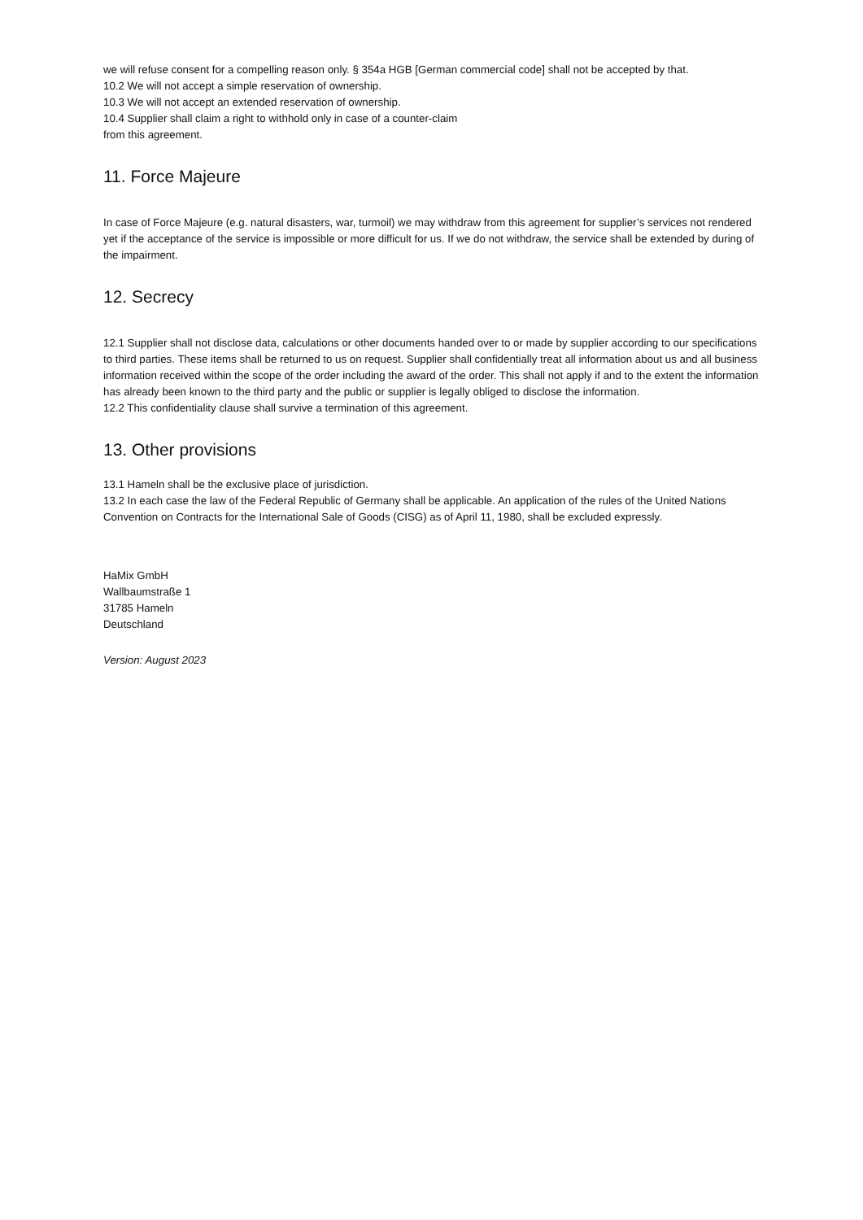we will refuse consent for a compelling reason only. § 354a HGB [German commercial code] shall not be accepted by that.
10.2 We will not accept a simple reservation of ownership.
10.3 We will not accept an extended reservation of ownership.
10.4 Supplier shall claim a right to withhold only in case of a counter-claim
from this agreement.
11. Force Majeure
In case of Force Majeure (e.g. natural disasters, war, turmoil) we may withdraw from this agreement for supplier’s services not rendered yet if the acceptance of the service is impossible or more difficult for us. If we do not withdraw, the service shall be extended by during of the impairment.
12. Secrecy
12.1 Supplier shall not disclose data, calculations or other documents handed over to or made by supplier according to our specifications to third parties. These items shall be returned to us on request. Supplier shall confidentially treat all information about us and all business information received within the scope of the order including the award of the order. This shall not apply if and to the extent the information has already been known to the third party and the public or supplier is legally obliged to disclose the information.
12.2 This confidentiality clause shall survive a termination of this agreement.
13. Other provisions
13.1 Hameln shall be the exclusive place of jurisdiction.
13.2 In each case the law of the Federal Republic of Germany shall be applicable. An application of the rules of the United Nations Convention on Contracts for the International Sale of Goods (CISG) as of April 11, 1980, shall be excluded expressly.
HaMix GmbH
Wallbaumstraße 1
31785 Hameln
Deutschland
Version: August 2023